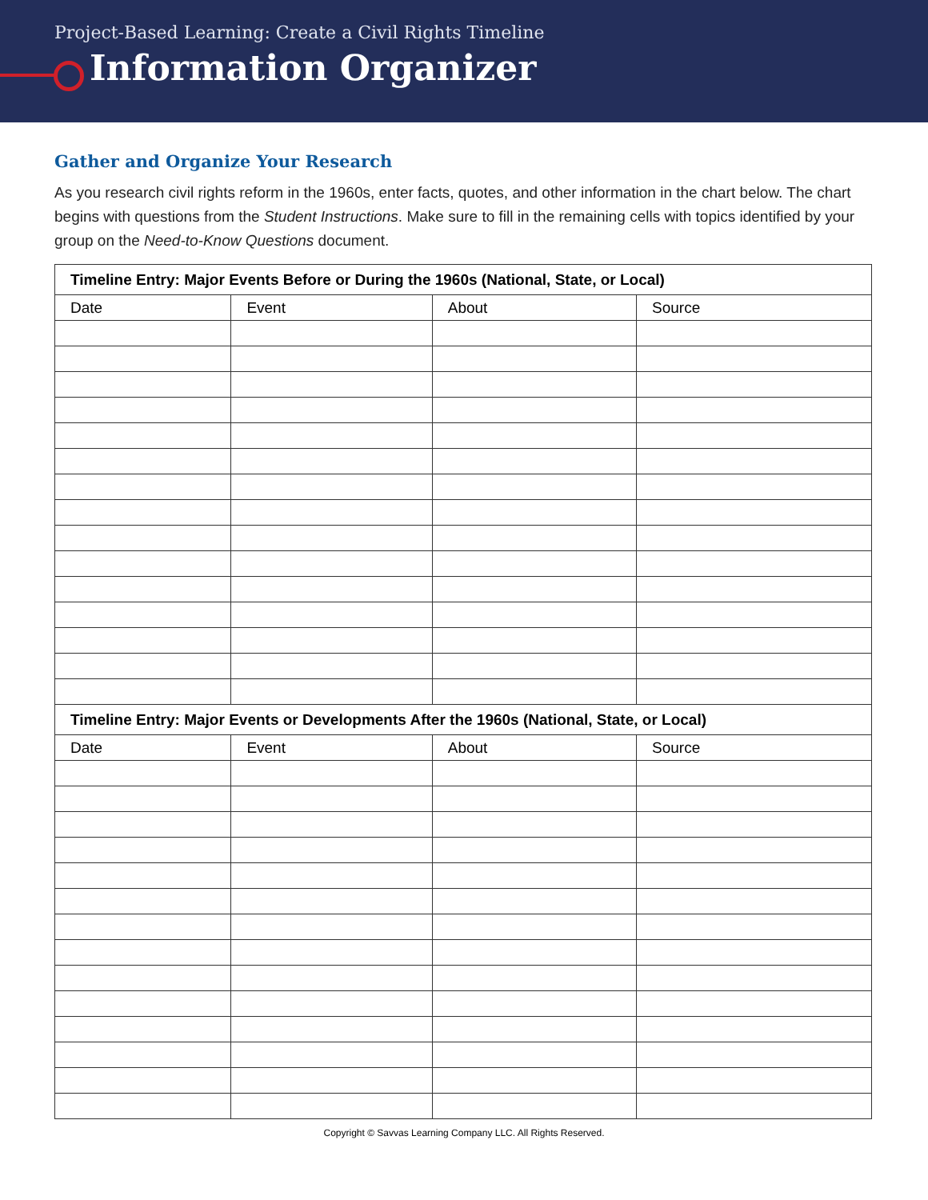Project-Based Learning: Create a Civil Rights Timeline
Information Organizer
Gather and Organize Your Research
As you research civil rights reform in the 1960s, enter facts, quotes, and other information in the chart below. The chart begins with questions from the Student Instructions. Make sure to fill in the remaining cells with topics identified by your group on the Need-to-Know Questions document.
| Timeline Entry: Major Events Before or During the 1960s (National, State, or Local) | | | |
| --- | --- | --- | --- |
| Date | Event | About | Source |
| Timeline Entry: Major Events or Developments After the 1960s (National, State, or Local) | | | |
| Date | Event | About | Source |
Copyright © Savvas Learning Company LLC. All Rights Reserved.